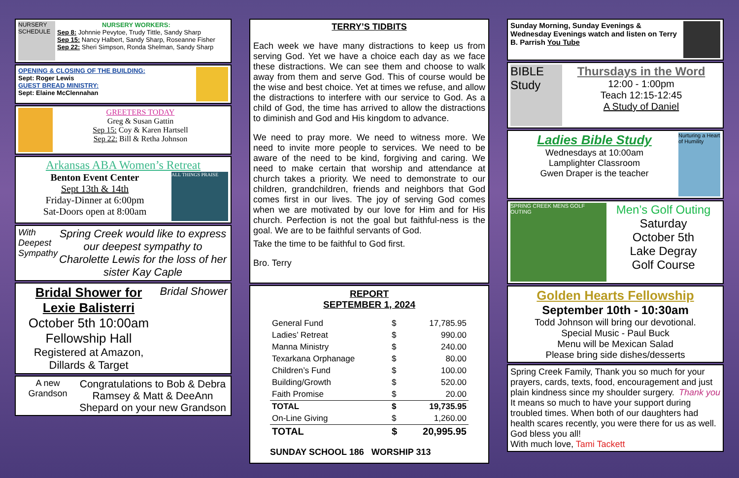NURSERY SCHEDULE
NURSERY WORKERS:
Sep 8: Johnnie Pevytoe, Trudy Tittle, Sandy Sharp
Sep 15: Nancy Halbert, Sandy Sharp, Roseanne Fisher
Sep 22: Sheri Simpson, Ronda Shelman, Sandy Sharp
OPENING & CLOSING OF THE BUILDING:
Sept: Roger Lewis
GUEST BREAD MINISTRY:
Sept: Elaine McClennahan
GREETERS TODAY
Greg & Susan Gattin
Sep 15: Coy & Karen Hartsell
Sep 22: Bill & Retha Johnson
Arkansas ABA Women’s Retreat
Benton Event Center
Sept 13th & 14th
Friday-Dinner at 6:00pm
Sat-Doors open at 8:00am
ALL THINGS PRAISE
With Deepest Sympathy
Spring Creek would like to express our deepest sympathy to Charolette Lewis for the loss of her sister Kay Caple
Bridal Shower for Lexie Balisterri
October 5th 10:00am
Fellowship Hall
Registered at Amazon, Dillards & Target
Bridal Shower
A new Grandson
Congratulations to Bob & Debra Ramsey & Matt & DeeAnn Shepard on your new Grandson
TERRY’S TIDBITS
Each week we have many distractions to keep us from serving God. Yet we have a choice each day as we face these distractions. We can see them and choose to walk away from them and serve God. This of course would be the wise and best choice. Yet at times we refuse, and allow the distractions to interfere with our service to God. As a child of God, the time has arrived to allow the distractions to diminish and God and His kingdom to advance.
We need to pray more. We need to witness more. We need to invite more people to services. We need to be aware of the need to be kind, forgiving and caring. We need to make certain that worship and attendance at church takes a priority. We need to demonstrate to our children, grandchildren, friends and neighbors that God comes first in our lives. The joy of serving God comes when we are motivated by our love for Him and for His church. Perfection is not the goal but faithful-ness is the goal. We are to be faithful servants of God.
Take the time to be faithful to God first.
Bro. Terry
REPORT
SEPTEMBER 1, 2024
| General Fund | $ | 17,785.95 |
| Ladies’ Retreat | $ | 990.00 |
| Manna Ministry | $ | 240.00 |
| Texarkana Orphanage | $ | 80.00 |
| Children’s Fund | $ | 100.00 |
| Building/Growth | $ | 520.00 |
| Faith Promise | $ | 20.00 |
| TOTAL | $ | 19,735.95 |
| On-Line Giving | $ | 1,260.00 |
| TOTAL | $ | 20,995.95 |
SUNDAY SCHOOL 186 WORSHIP 313
Sunday Morning, Sunday Evenings & Wednesday Evenings watch and listen on Terry B. Parrish You Tube
BIBLE Study
Thursdays in the Word
12:00 - 1:00pm
Teach 12:15-12:45
A Study of Daniel
Ladies Bible Study
Wednesdays at 10:00am
Lamplighter Classroom
Gwen Draper is the teacher
Nurturing a Heart of Humility
SPRING CREEK MENS GOLF OUTING
Men’s Golf Outing
Saturday
October 5th
Lake Degray
Golf Course
Golden Hearts Fellowship
September 10th - 10:30am
Todd Johnson will bring our devotional.
Special Music - Paul Buck
Menu will be Mexican Salad
Please bring side dishes/desserts
Spring Creek Family, Thank you so much for your prayers, cards, texts, food, encouragement and just plain kindness since my shoulder surgery. Thank you
It means so much to have your support during troubled times. When both of our daughters had health scares recently, you were there for us as well. God bless you all!
With much love, Tami Tackett